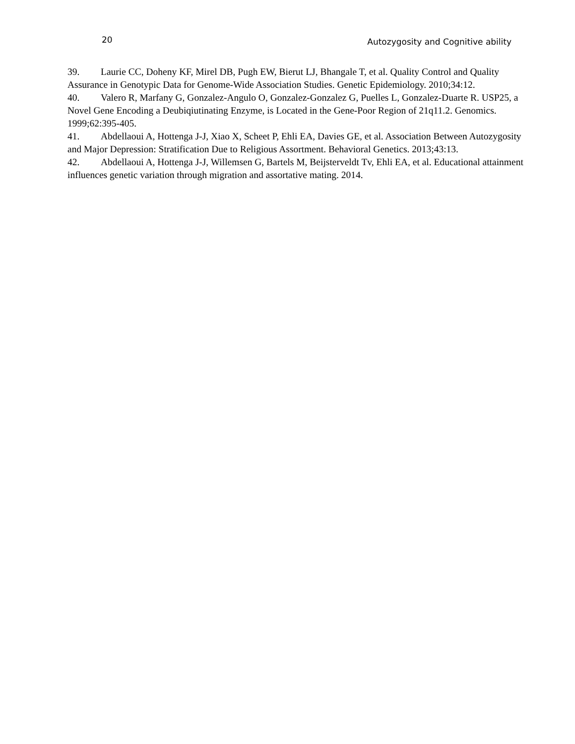20 Autozygosity and Cognitive ability
39. Laurie CC, Doheny KF, Mirel DB, Pugh EW, Bierut LJ, Bhangale T, et al. Quality Control and Quality Assurance in Genotypic Data for Genome-Wide Association Studies. Genetic Epidemiology. 2010;34:12.
40. Valero R, Marfany G, Gonzalez-Angulo O, Gonzalez-Gonzalez G, Puelles L, Gonzalez-Duarte R. USP25, a Novel Gene Encoding a Deubiqiutinating Enzyme, is Located in the Gene-Poor Region of 21q11.2. Genomics. 1999;62:395-405.
41. Abdellaoui A, Hottenga J-J, Xiao X, Scheet P, Ehli EA, Davies GE, et al. Association Between Autozygosity and Major Depression: Stratification Due to Religious Assortment. Behavioral Genetics. 2013;43:13.
42. Abdellaoui A, Hottenga J-J, Willemsen G, Bartels M, Beijsterveldt Tv, Ehli EA, et al. Educational attainment influences genetic variation through migration and assortative mating. 2014.